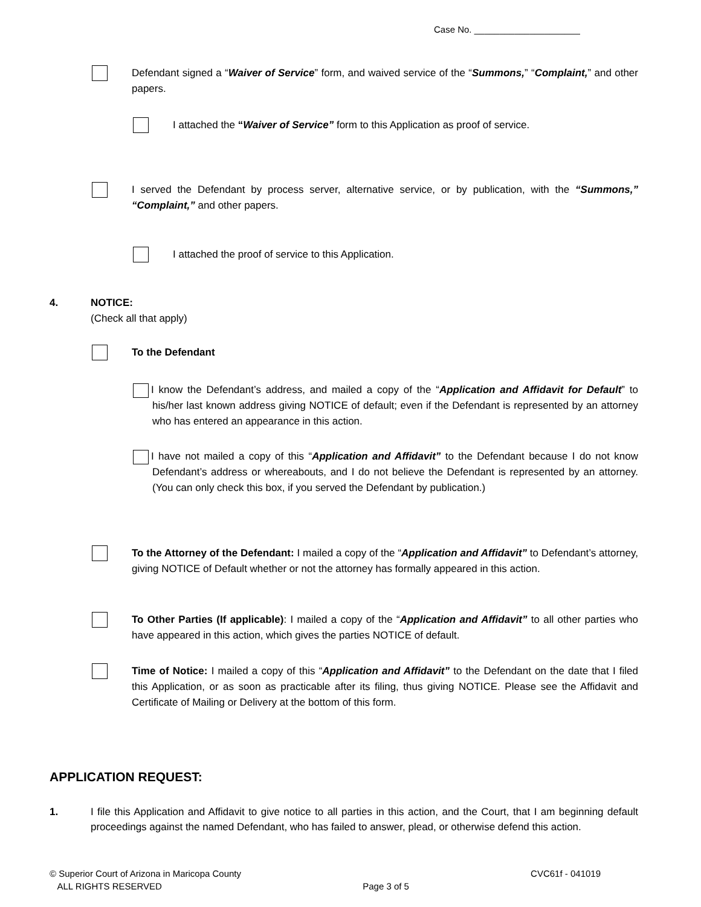Case No. _____________________
Defendant signed a “Waiver of Service” form, and waived service of the “Summons,” “Complaint,” and other papers.
I attached the “Waiver of Service” form to this Application as proof of service.
I served the Defendant by process server, alternative service, or by publication, with the “Summons,” “Complaint,” and other papers.
I attached the proof of service to this Application.
4. NOTICE:
(Check all that apply)
To the Defendant
I know the Defendant’s address, and mailed a copy of the “Application and Affidavit for Default” to his/her last known address giving NOTICE of default; even if the Defendant is represented by an attorney who has entered an appearance in this action.
I have not mailed a copy of this “Application and Affidavit” to the Defendant because I do not know Defendant’s address or whereabouts, and I do not believe the Defendant is represented by an attorney. (You can only check this box, if you served the Defendant by publication.)
To the Attorney of the Defendant: I mailed a copy of the “Application and Affidavit” to Defendant’s attorney, giving NOTICE of Default whether or not the attorney has formally appeared in this action.
To Other Parties (If applicable): I mailed a copy of the “Application and Affidavit” to all other parties who have appeared in this action, which gives the parties NOTICE of default.
Time of Notice: I mailed a copy of this “Application and Affidavit” to the Defendant on the date that I filed this Application, or as soon as practicable after its filing, thus giving NOTICE. Please see the Affidavit and Certificate of Mailing or Delivery at the bottom of this form.
APPLICATION REQUEST:
1. I file this Application and Affidavit to give notice to all parties in this action, and the Court, that I am beginning default proceedings against the named Defendant, who has failed to answer, plead, or otherwise defend this action.
© Superior Court of Arizona in Maricopa County
ALL RIGHTS RESERVED
Page 3 of 5
CVC61f - 041019